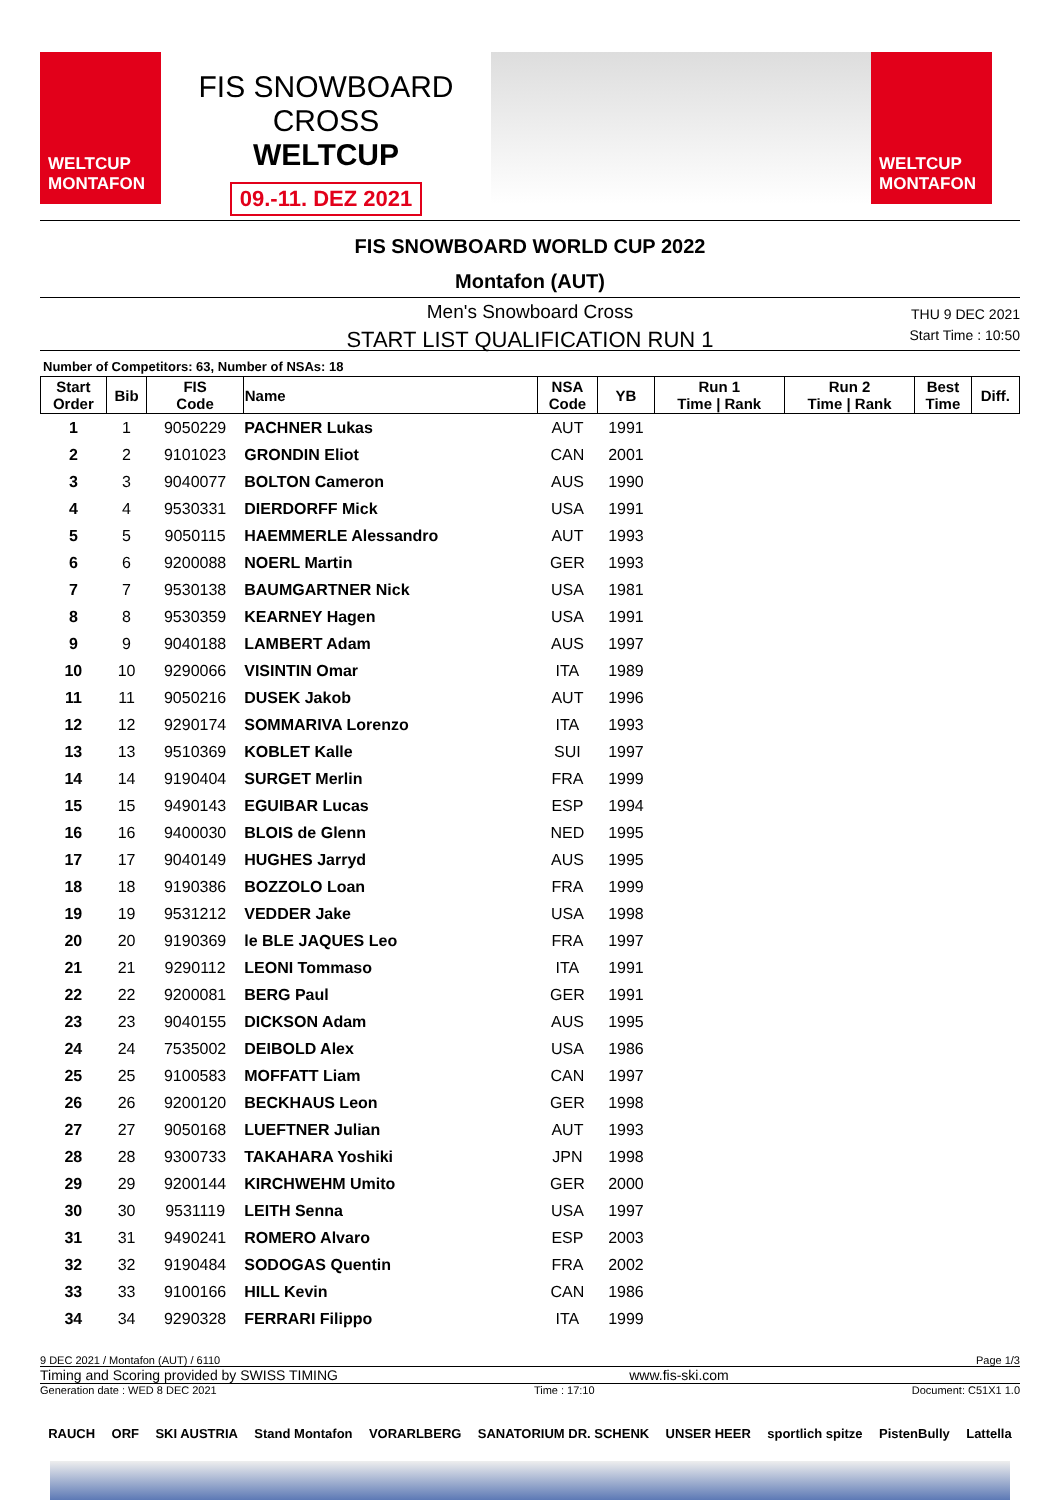WELTCUP
MONTAFON
FIS SNOWBOARD CROSS
WELTCUP
09.-11. DEZ 2021
WELTCUP
MONTAFON
FIS SNOWBOARD WORLD CUP 2022
Montafon (AUT)
Men's Snowboard Cross
START LIST QUALIFICATION RUN 1
THU 9 DEC 2021
Start Time : 10:50
Number of Competitors: 63, Number of NSAs: 18
| Start Order | Bib | FIS Code | Name | NSA Code | YB | Run 1 Time / Rank | Run 2 Time / Rank | Best Time | Diff. |
| --- | --- | --- | --- | --- | --- | --- | --- | --- | --- |
| 1 | 1 | 9050229 | PACHNER Lukas | AUT | 1991 | | | | |
| 2 | 2 | 9101023 | GRONDIN Eliot | CAN | 2001 | | | | |
| 3 | 3 | 9040077 | BOLTON Cameron | AUS | 1990 | | | | |
| 4 | 4 | 9530331 | DIERDORFF Mick | USA | 1991 | | | | |
| 5 | 5 | 9050115 | HAEMMERLE Alessandro | AUT | 1993 | | | | |
| 6 | 6 | 9200088 | NOERL Martin | GER | 1993 | | | | |
| 7 | 7 | 9530138 | BAUMGARTNER Nick | USA | 1981 | | | | |
| 8 | 8 | 9530359 | KEARNEY Hagen | USA | 1991 | | | | |
| 9 | 9 | 9040188 | LAMBERT Adam | AUS | 1997 | | | | |
| 10 | 10 | 9290066 | VISINTIN Omar | ITA | 1989 | | | | |
| 11 | 11 | 9050216 | DUSEK Jakob | AUT | 1996 | | | | |
| 12 | 12 | 9290174 | SOMMARIVA Lorenzo | ITA | 1993 | | | | |
| 13 | 13 | 9510369 | KOBLET Kalle | SUI | 1997 | | | | |
| 14 | 14 | 9190404 | SURGET Merlin | FRA | 1999 | | | | |
| 15 | 15 | 9490143 | EGUIBAR Lucas | ESP | 1994 | | | | |
| 16 | 16 | 9400030 | BLOIS de Glenn | NED | 1995 | | | | |
| 17 | 17 | 9040149 | HUGHES Jarryd | AUS | 1995 | | | | |
| 18 | 18 | 9190386 | BOZZOLO Loan | FRA | 1999 | | | | |
| 19 | 19 | 9531212 | VEDDER Jake | USA | 1998 | | | | |
| 20 | 20 | 9190369 | le BLE JAQUES Leo | FRA | 1997 | | | | |
| 21 | 21 | 9290112 | LEONI Tommaso | ITA | 1991 | | | | |
| 22 | 22 | 9200081 | BERG Paul | GER | 1991 | | | | |
| 23 | 23 | 9040155 | DICKSON Adam | AUS | 1995 | | | | |
| 24 | 24 | 7535002 | DEIBOLD Alex | USA | 1986 | | | | |
| 25 | 25 | 9100583 | MOFFATT Liam | CAN | 1997 | | | | |
| 26 | 26 | 9200120 | BECKHAUS Leon | GER | 1998 | | | | |
| 27 | 27 | 9050168 | LUEFTNER Julian | AUT | 1993 | | | | |
| 28 | 28 | 9300733 | TAKAHARA Yoshiki | JPN | 1998 | | | | |
| 29 | 29 | 9200144 | KIRCHWEHM Umito | GER | 2000 | | | | |
| 30 | 30 | 9531119 | LEITH Senna | USA | 1997 | | | | |
| 31 | 31 | 9490241 | ROMERO Alvaro | ESP | 2003 | | | | |
| 32 | 32 | 9190484 | SODOGAS Quentin | FRA | 2002 | | | | |
| 33 | 33 | 9100166 | HILL Kevin | CAN | 1986 | | | | |
| 34 | 34 | 9290328 | FERRARI Filippo | ITA | 1999 | | | | |
9 DEC 2021 / Montafon (AUT) / 6110 Page 1/3
Timing and Scoring provided by SWISS TIMING www.fis-ski.com
Generation date : WED 8 DEC 2021 Time : 17:10 Document: C51X1 1.0
RAUCH ORF SKI AUSTRIA Stand Montafon VORARLBERG SANATORIUM DR. SCHENK UNSER HEER sportlich spitze PistenBully Lattella